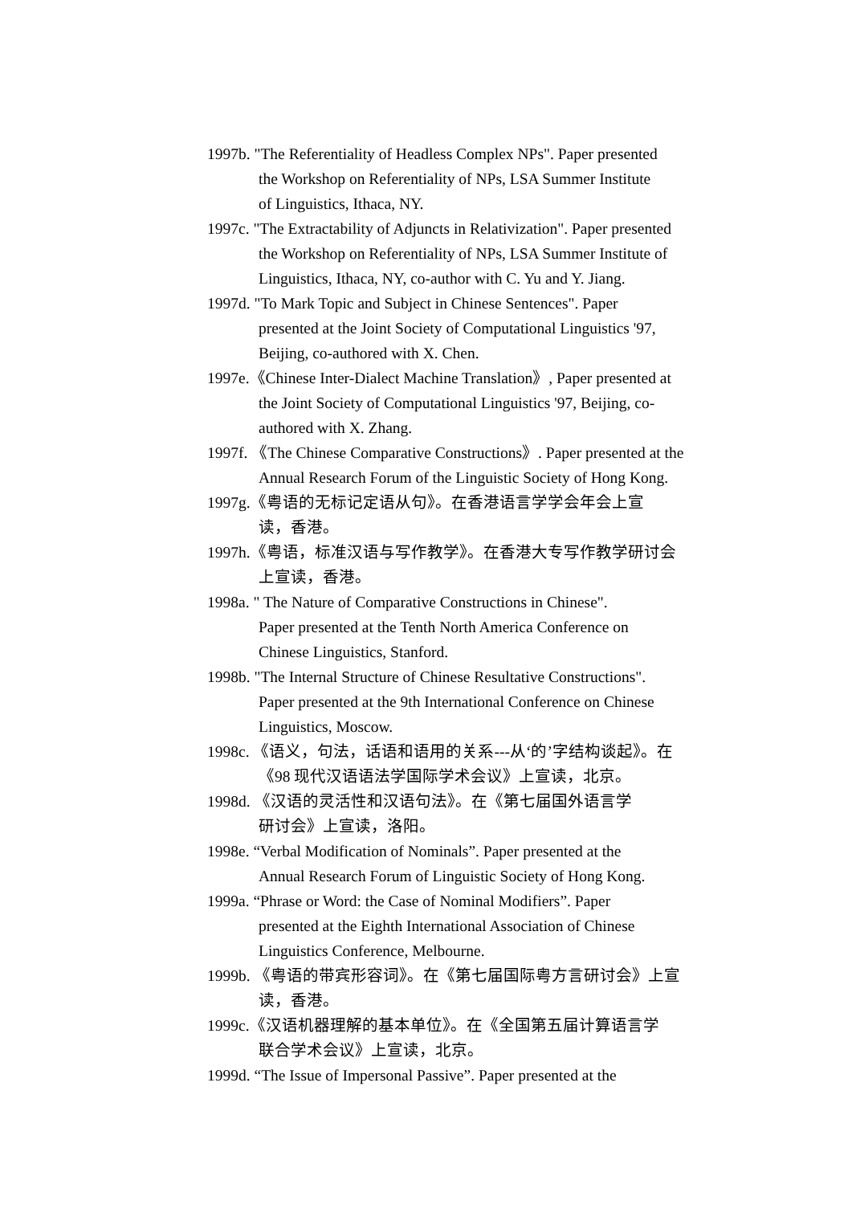1997b. "The Referentiality of Headless Complex NPs". Paper presented
the Workshop on Referentiality of NPs, LSA Summer Institute
of Linguistics, Ithaca, NY.
1997c. "The Extractability of Adjuncts in Relativization". Paper presented
the Workshop on Referentiality of NPs, LSA Summer Institute of
Linguistics, Ithaca, NY, co-author with C. Yu and Y. Jiang.
1997d. "To Mark Topic and Subject in Chinese Sentences". Paper
presented at the Joint Society of Computational Linguistics '97,
Beijing, co-authored with X. Chen.
1997e.《Chinese Inter-Dialect Machine Translation》, Paper presented at
the Joint Society of Computational Linguistics '97, Beijing, co-
authored with X. Zhang.
1997f. 《The Chinese Comparative Constructions》. Paper presented at the
Annual Research Forum of the Linguistic Society of Hong Kong.
1997g.《粤语的无标记定语从句》。在香港语言学学会年会上宣
读，香港。
1997h.《粤语，标准汉语与写作教学》。在香港大专写作教学研讨会
上宣读，香港。
1998a. " The Nature of Comparative Constructions in Chinese".
Paper presented at the Tenth North America Conference on
Chinese Linguistics, Stanford.
1998b. "The Internal Structure of Chinese Resultative Constructions".
Paper presented at the 9th International Conference on Chinese
Linguistics, Moscow.
1998c. 《语义，句法，话语和语用的关系---从‘的’字结构谈起》。在
《98 现代汉语语法学国际学术会议》上宣读，北京。
1998d. 《汉语的灵活性和汉语句法》。在《第七届国外语言学
研讨会》上宣读，洛阳。
1998e. “Verbal Modification of Nominals”. Paper presented at the
Annual Research Forum of Linguistic Society of Hong Kong.
1999a. “Phrase or Word: the Case of Nominal Modifiers”. Paper
presented at the Eighth International Association of Chinese
Linguistics Conference, Melbourne.
1999b. 《粤语的带宾形容词》。在《第七届国际粤方言研讨会》上宣
读，香港。
1999c.《汉语机器理解的基本单位》。在《全国第五届计算语言学
联合学术会议》上宣读，北京。
1999d. “The Issue of Impersonal Passive”. Paper presented at the